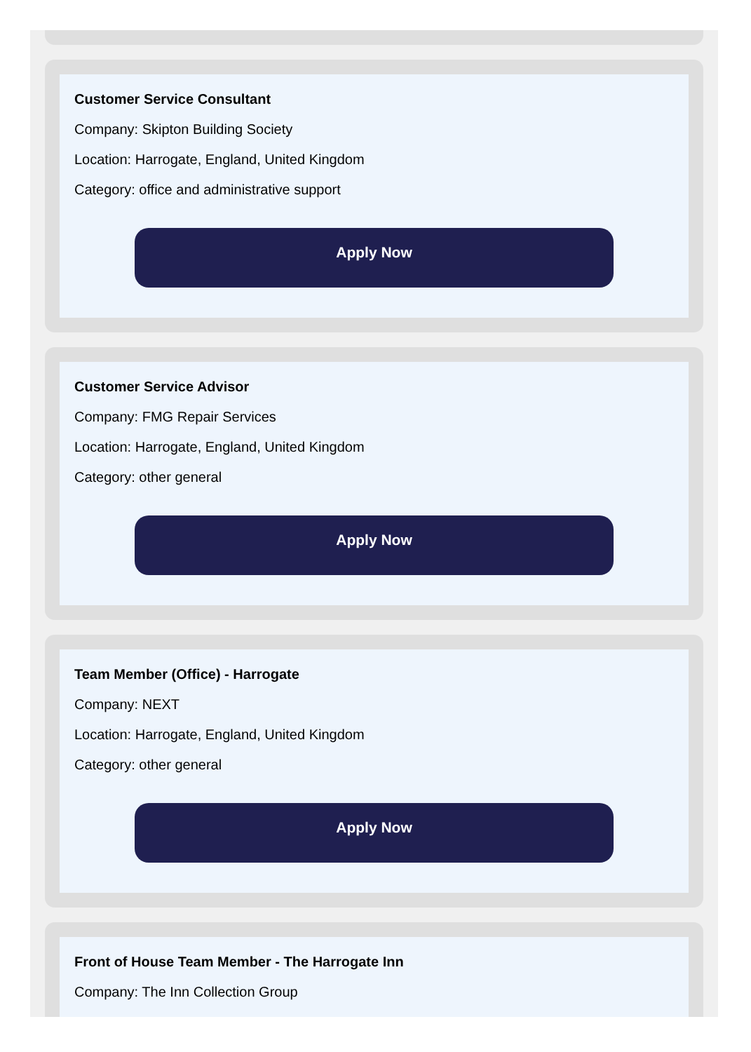Customer Service Consultant
Company: Skipton Building Society
Location: Harrogate, England, United Kingdom
Category: office and administrative support
Apply Now
Customer Service Advisor
Company: FMG Repair Services
Location: Harrogate, England, United Kingdom
Category: other general
Apply Now
Team Member (Office) - Harrogate
Company: NEXT
Location: Harrogate, England, United Kingdom
Category: other general
Apply Now
Front of House Team Member - The Harrogate Inn
Company: The Inn Collection Group